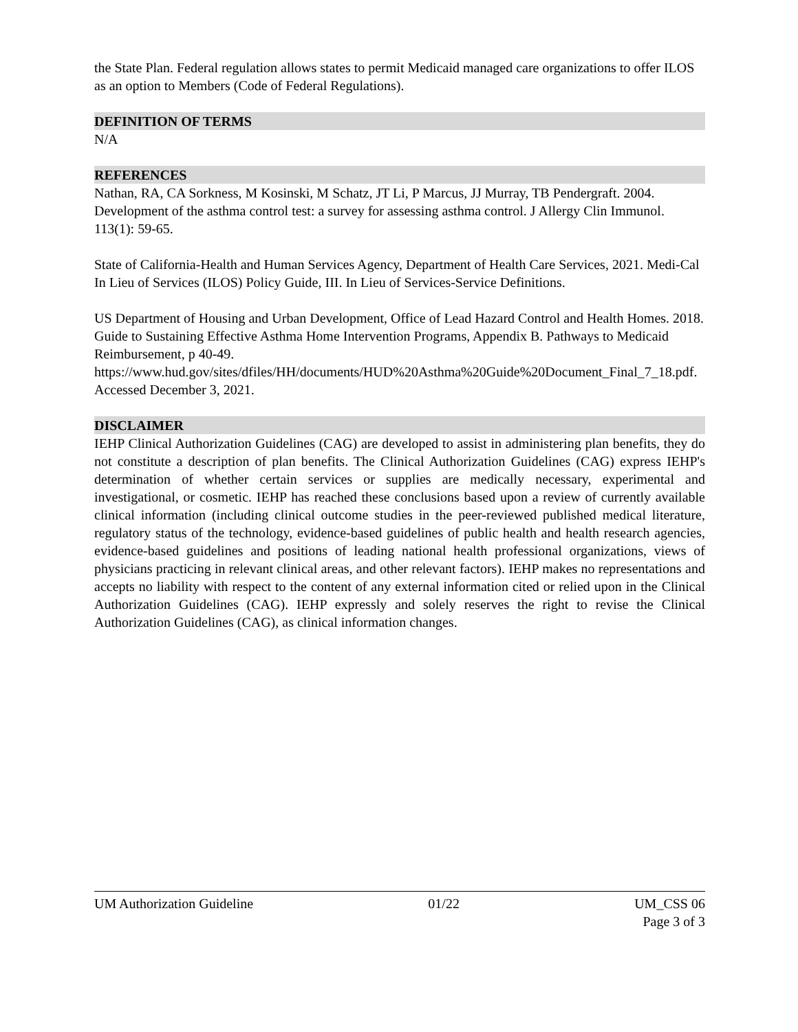the State Plan. Federal regulation allows states to permit Medicaid managed care organizations to offer ILOS as an option to Members (Code of Federal Regulations).
DEFINITION OF TERMS
N/A
REFERENCES
Nathan, RA, CA Sorkness, M Kosinski, M Schatz, JT Li, P Marcus, JJ Murray, TB Pendergraft. 2004. Development of the asthma control test: a survey for assessing asthma control. J Allergy Clin Immunol. 113(1): 59-65.
State of California-Health and Human Services Agency, Department of Health Care Services, 2021. Medi-Cal In Lieu of Services (ILOS) Policy Guide, III. In Lieu of Services-Service Definitions.
US Department of Housing and Urban Development, Office of Lead Hazard Control and Health Homes. 2018. Guide to Sustaining Effective Asthma Home Intervention Programs, Appendix B. Pathways to Medicaid Reimbursement, p 40-49.
https://www.hud.gov/sites/dfiles/HH/documents/HUD%20Asthma%20Guide%20Document_Final_7_18.pdf. Accessed December 3, 2021.
DISCLAIMER
IEHP Clinical Authorization Guidelines (CAG) are developed to assist in administering plan benefits, they do not constitute a description of plan benefits. The Clinical Authorization Guidelines (CAG) express IEHP's determination of whether certain services or supplies are medically necessary, experimental and investigational, or cosmetic. IEHP has reached these conclusions based upon a review of currently available clinical information (including clinical outcome studies in the peer-reviewed published medical literature, regulatory status of the technology, evidence-based guidelines of public health and health research agencies, evidence-based guidelines and positions of leading national health professional organizations, views of physicians practicing in relevant clinical areas, and other relevant factors). IEHP makes no representations and accepts no liability with respect to the content of any external information cited or relied upon in the Clinical Authorization Guidelines (CAG). IEHP expressly and solely reserves the right to revise the Clinical Authorization Guidelines (CAG), as clinical information changes.
UM Authorization Guideline 01/22 UM_CSS 06
Page 3 of 3